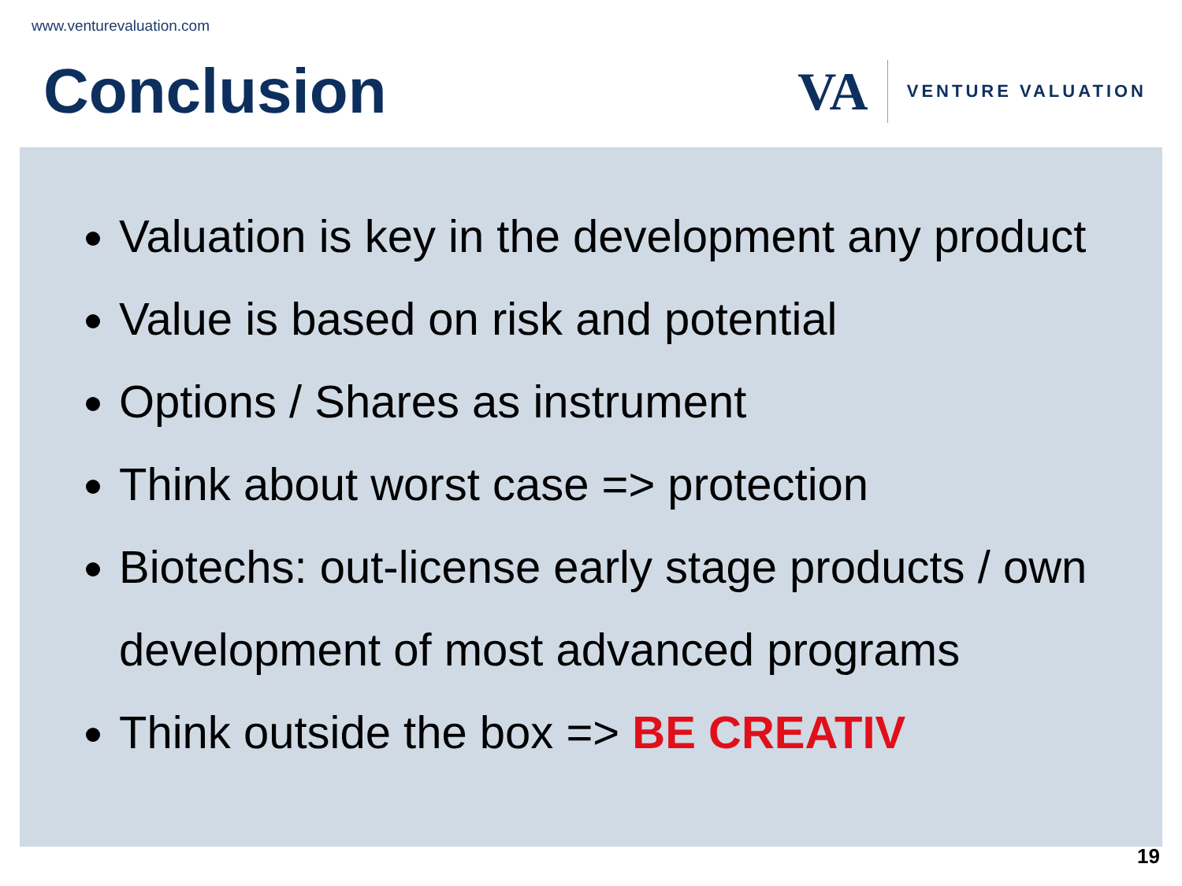www.venturevaluation.com
Conclusion
VA VENTURE VALUATION
Valuation is key in the development any product
Value is based on risk and potential
Options / Shares as instrument
Think about worst case => protection
Biotechs: out-license early stage products / own development of most advanced programs
Think outside the box => BE CREATIV
19